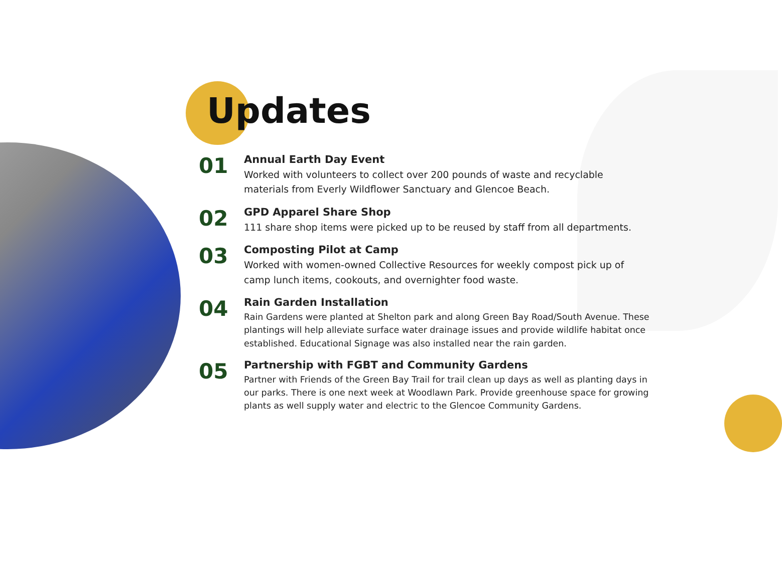Updates
01
Annual Earth Day Event
Worked with volunteers to collect over 200 pounds of waste and recyclable materials from Everly Wildflower Sanctuary and Glencoe Beach.
02
GPD Apparel Share Shop
111 share shop items were picked up to be reused by staff from all departments.
03
Composting Pilot at Camp
Worked with women-owned Collective Resources for weekly compost pick up of camp lunch items, cookouts, and overnighter food waste.
04
Rain Garden Installation
Rain Gardens were planted at Shelton park and along Green Bay Road/South Avenue. These plantings will help alleviate surface water drainage issues and provide wildlife habitat once established. Educational Signage was also installed near the rain garden.
05
Partnership with FGBT and Community Gardens
Partner with Friends of the Green Bay Trail for trail clean up days as well as planting days in our parks. There is one next week at Woodlawn Park. Provide greenhouse space for growing plants as well supply water and electric to the Glencoe Community Gardens.